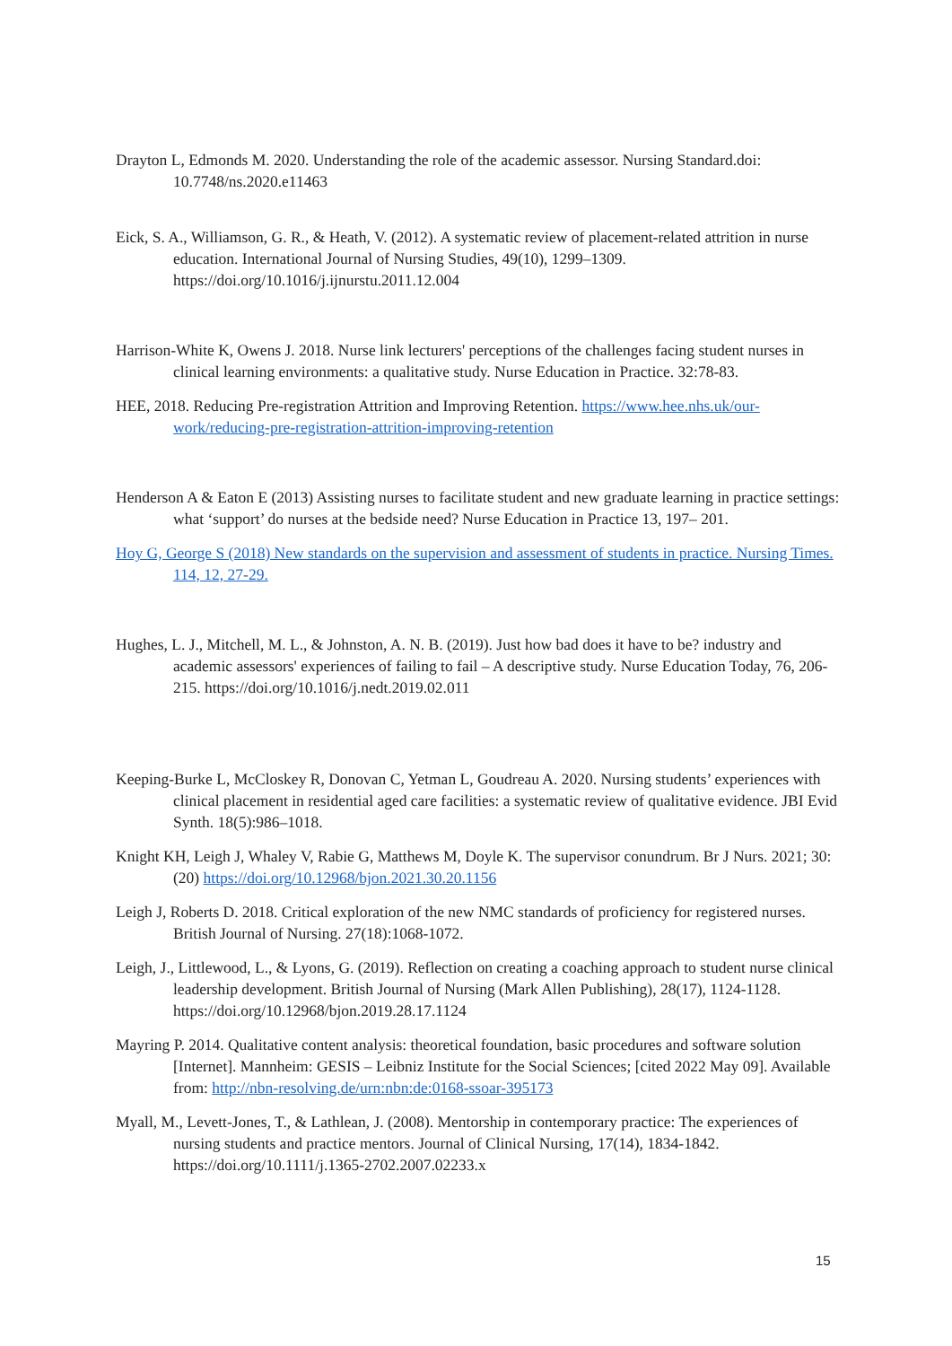Drayton L, Edmonds M. 2020. Understanding the role of the academic assessor. Nursing Standard.doi: 10.7748/ns.2020.e11463
Eick, S. A., Williamson, G. R., & Heath, V. (2012). A systematic review of placement-related attrition in nurse education. International Journal of Nursing Studies, 49(10), 1299–1309. https://doi.org/10.1016/j.ijnurstu.2011.12.004
Harrison-White K, Owens J. 2018. Nurse link lecturers' perceptions of the challenges facing student nurses in clinical learning environments: a qualitative study. Nurse Education in Practice. 32:78-83.
HEE, 2018. Reducing Pre-registration Attrition and Improving Retention. https://www.hee.nhs.uk/our-work/reducing-pre-registration-attrition-improving-retention
Henderson A & Eaton E (2013) Assisting nurses to facilitate student and new graduate learning in practice settings: what ‘support’ do nurses at the bedside need? Nurse Education in Practice 13, 197– 201.
Hoy G, George S (2018) New standards on the supervision and assessment of students in practice. Nursing Times. 114, 12, 27-29.
Hughes, L. J., Mitchell, M. L., & Johnston, A. N. B. (2019). Just how bad does it have to be? industry and academic assessors' experiences of failing to fail – A descriptive study. Nurse Education Today, 76, 206-215. https://doi.org/10.1016/j.nedt.2019.02.011
Keeping-Burke L, McCloskey R, Donovan C, Yetman L, Goudreau A. 2020. Nursing students’ experiences with clinical placement in residential aged care facilities: a systematic review of qualitative evidence. JBI Evid Synth. 18(5):986–1018.
Knight KH, Leigh J, Whaley V, Rabie G, Matthews M, Doyle K. The supervisor conundrum. Br J Nurs. 2021; 30:(20) https://doi.org/10.12968/bjon.2021.30.20.1156
Leigh J, Roberts D. 2018. Critical exploration of the new NMC standards of proficiency for registered nurses. British Journal of Nursing. 27(18):1068-1072.
Leigh, J., Littlewood, L., & Lyons, G. (2019). Reflection on creating a coaching approach to student nurse clinical leadership development. British Journal of Nursing (Mark Allen Publishing), 28(17), 1124-1128. https://doi.org/10.12968/bjon.2019.28.17.1124
Mayring P. 2014. Qualitative content analysis: theoretical foundation, basic procedures and software solution [Internet]. Mannheim: GESIS – Leibniz Institute for the Social Sciences; [cited 2022 May 09]. Available from: http://nbn-resolving.de/urn:nbn:de:0168-ssoar-395173
Myall, M., Levett-Jones, T., & Lathlean, J. (2008). Mentorship in contemporary practice: The experiences of nursing students and practice mentors. Journal of Clinical Nursing, 17(14), 1834-1842. https://doi.org/10.1111/j.1365-2702.2007.02233.x
15